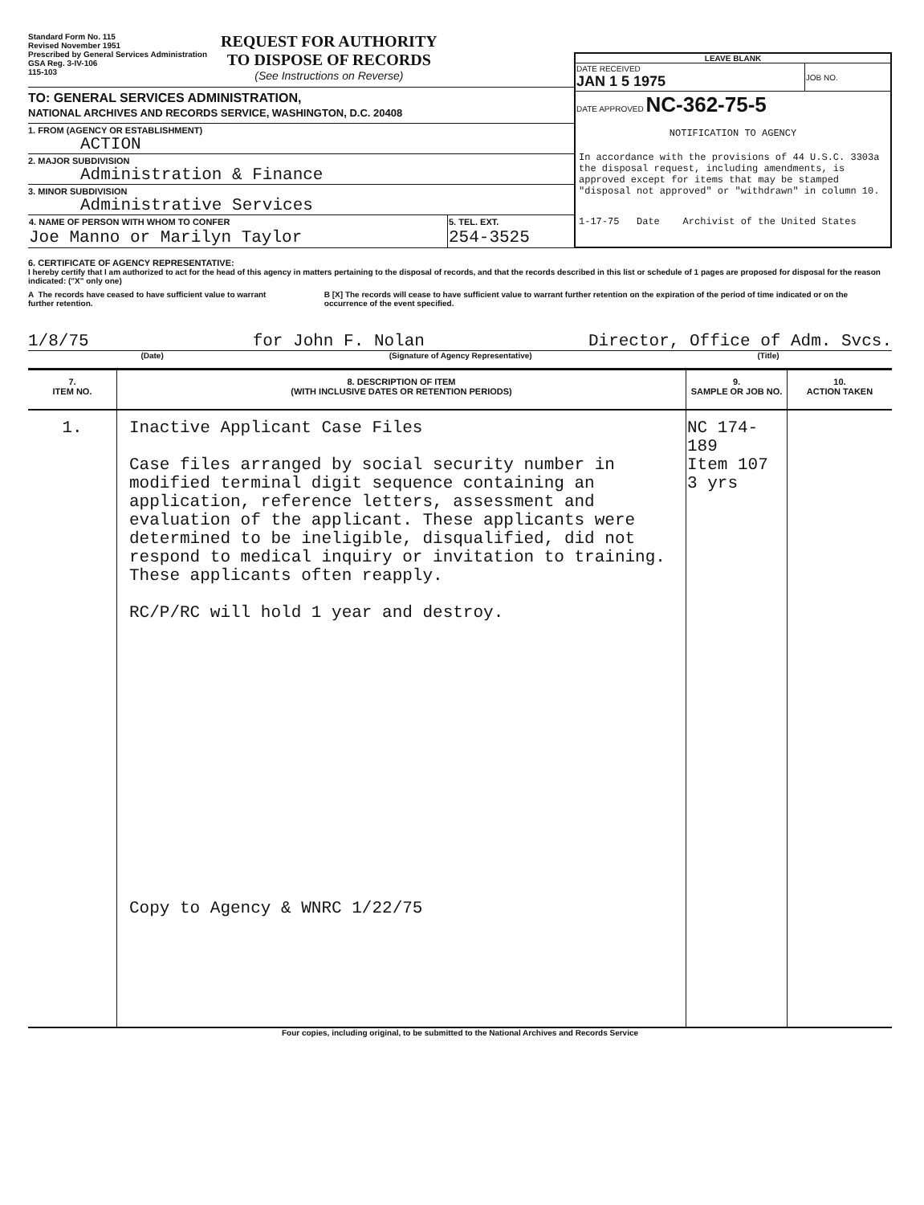Standard Form No. 115
Revised November 1951
Prescribed by General Services Administration
GSA Reg. 3-IV-106
115-103
REQUEST FOR AUTHORITY
TO DISPOSE OF RECORDS
(See Instructions on Reverse)
TO: GENERAL SERVICES ADMINISTRATION,
NATIONAL ARCHIVES AND RECORDS SERVICE, WASHINGTON, D.C. 20408
1. FROM (AGENCY OR ESTABLISHMENT)
ACTION
2. MAJOR SUBDIVISION
Administration & Finance
3. MINOR SUBDIVISION
Administrative Services
| 4. NAME OF PERSON WITH WHOM TO CONFER | 5. TEL. EXT. |
| Joe Manno or Marilyn Taylor | 254-3525 |
LEAVE BLANK
| DATE RECEIVED JAN 1 5 1975 | JOB NO. |
| DATE APPROVED NC-362-75-5 | |
NOTIFICATION TO AGENCY
In accordance with the provisions of 44 U.S.C. 3303a the disposal request, including amendments, is approved except for items that may be stamped "disposal not approved" or "withdrawn" in column 10.
1-17-75 Date Archivist of the United States
6. CERTIFICATE OF AGENCY REPRESENTATIVE:
I hereby certify that I am authorized to act for the head of this agency in matters pertaining to the disposal of records, and that the records described in this list or schedule of 1 pages are proposed for disposal for the reason indicated: ("X" only one)
A The records have ceased to have sufficient value to warrant further retention.
B [X] The records will cease to have sufficient value to warrant further retention on the expiration of the period of time indicated or on the occurrence of the event specified.
1/8/75 for John F. Nolan Director, Office of Adm. Svcs.
(Date) (Signature of Agency Representative) (Title)
| 7. ITEM NO. | 8. DESCRIPTION OF ITEM (WITH INCLUSIVE DATES OR RETENTION PERIODS) | 9. SAMPLE OR JOB NO. | 10. ACTION TAKEN |
| --- | --- | --- | --- |
| 1. | Inactive Applicant Case Files Case files arranged by social security number in modified terminal digit sequence containing an application, reference letters, assessment and evaluation of the applicant. These applicants were determined to be ineligible, disqualified, did not respond to medical inquiry or invitation to training. These applicants often reapply. RC/P/RC will hold 1 year and destroy. Copy to Agency & WNRC 1/22/75 | NC 174-189 Item 107 3 yrs | |
Four copies, including original, to be submitted to the National Archives and Records Service